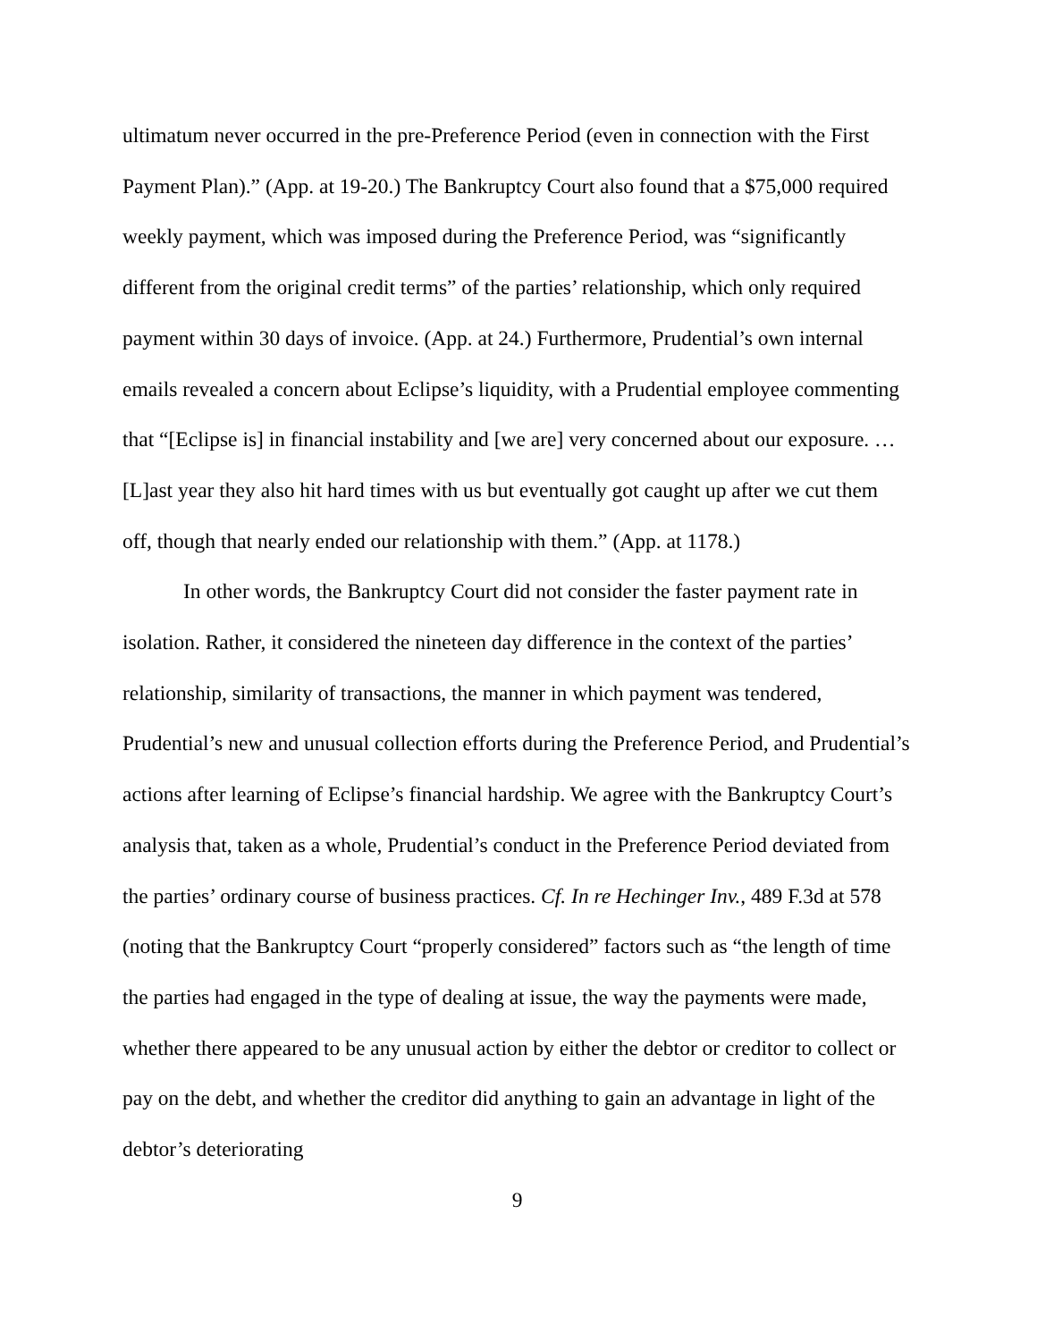ultimatum never occurred in the pre-Preference Period (even in connection with the First Payment Plan).” (App. at 19-20.) The Bankruptcy Court also found that a $75,000 required weekly payment, which was imposed during the Preference Period, was “significantly different from the original credit terms” of the parties’ relationship, which only required payment within 30 days of invoice. (App. at 24.) Furthermore, Prudential’s own internal emails revealed a concern about Eclipse’s liquidity, with a Prudential employee commenting that “[Eclipse is] in financial instability and [we are] very concerned about our exposure. … [L]ast year they also hit hard times with us but eventually got caught up after we cut them off, though that nearly ended our relationship with them.” (App. at 1178.)
In other words, the Bankruptcy Court did not consider the faster payment rate in isolation. Rather, it considered the nineteen day difference in the context of the parties’ relationship, similarity of transactions, the manner in which payment was tendered, Prudential’s new and unusual collection efforts during the Preference Period, and Prudential’s actions after learning of Eclipse’s financial hardship. We agree with the Bankruptcy Court’s analysis that, taken as a whole, Prudential’s conduct in the Preference Period deviated from the parties’ ordinary course of business practices. Cf. In re Hechinger Inv., 489 F.3d at 578 (noting that the Bankruptcy Court “properly considered” factors such as “the length of time the parties had engaged in the type of dealing at issue, the way the payments were made, whether there appeared to be any unusual action by either the debtor or creditor to collect or pay on the debt, and whether the creditor did anything to gain an advantage in light of the debtor’s deteriorating
9